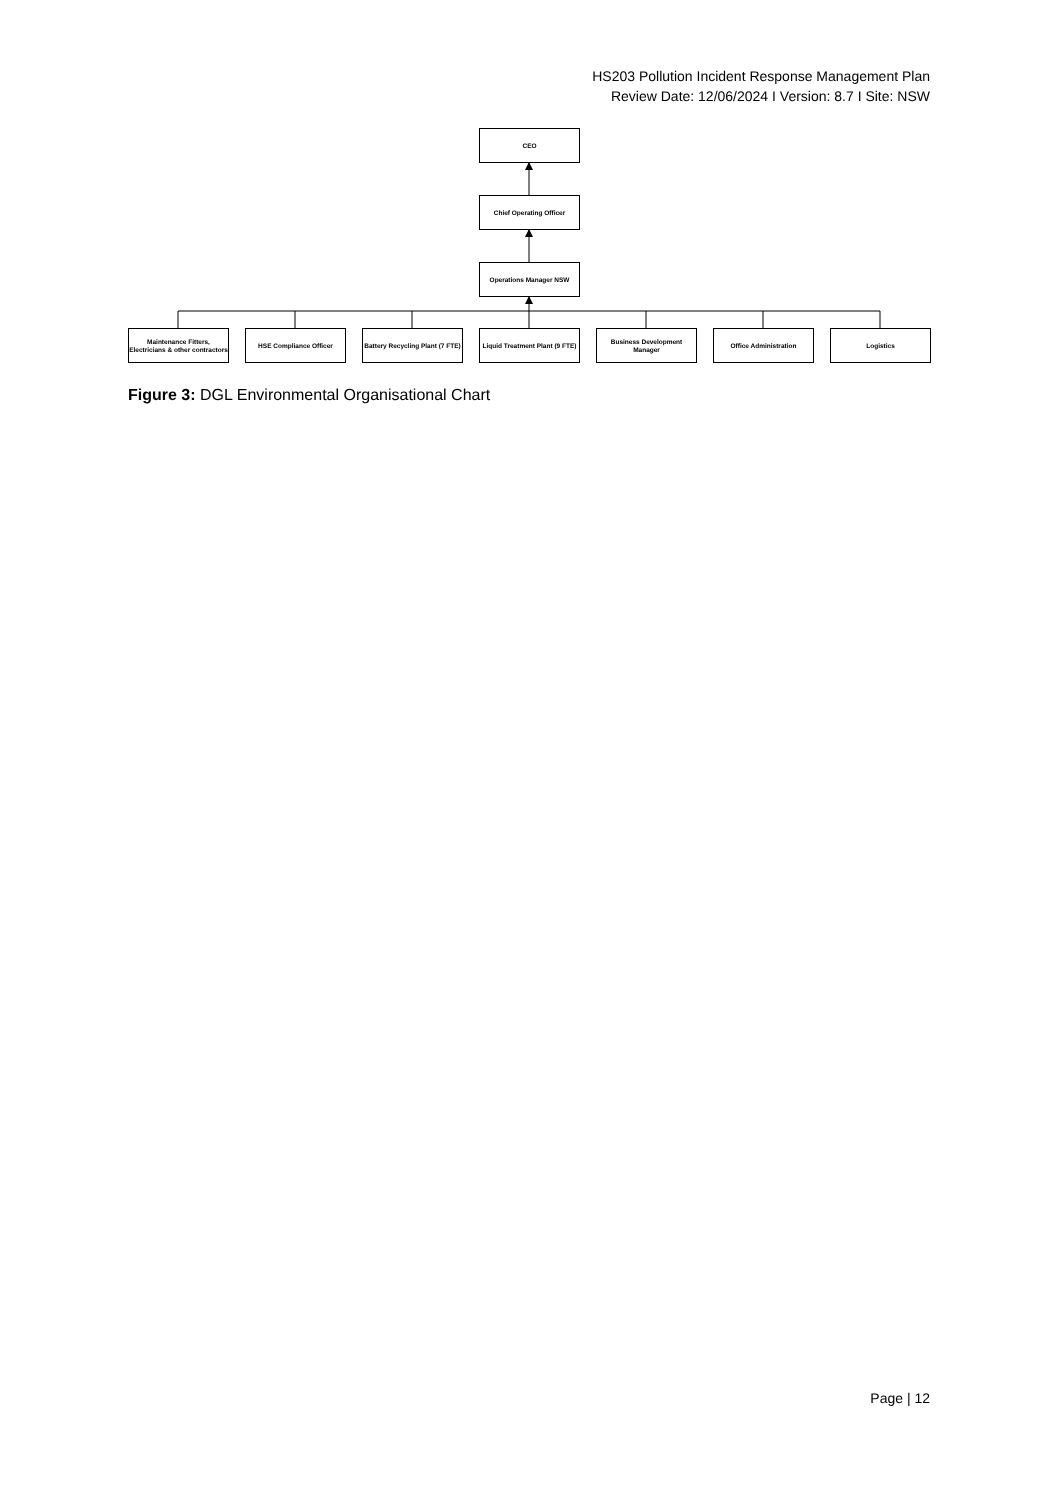HS203 Pollution Incident Response Management Plan
Review Date: 12/06/2024 I Version: 8.7 I Site: NSW
CEO
Chief Operating Officer
Operations Manager NSW
Maintenance Fitters, Electricians & other contractors
HSE Compliance Officer
Battery Recycling Plant (7 FTE)
Liquid Treatment Plant (9 FTE)
Business Development Manager
Office Administration Logistics
Figure 3: DGL Environmental Organisational Chart
Page | 12